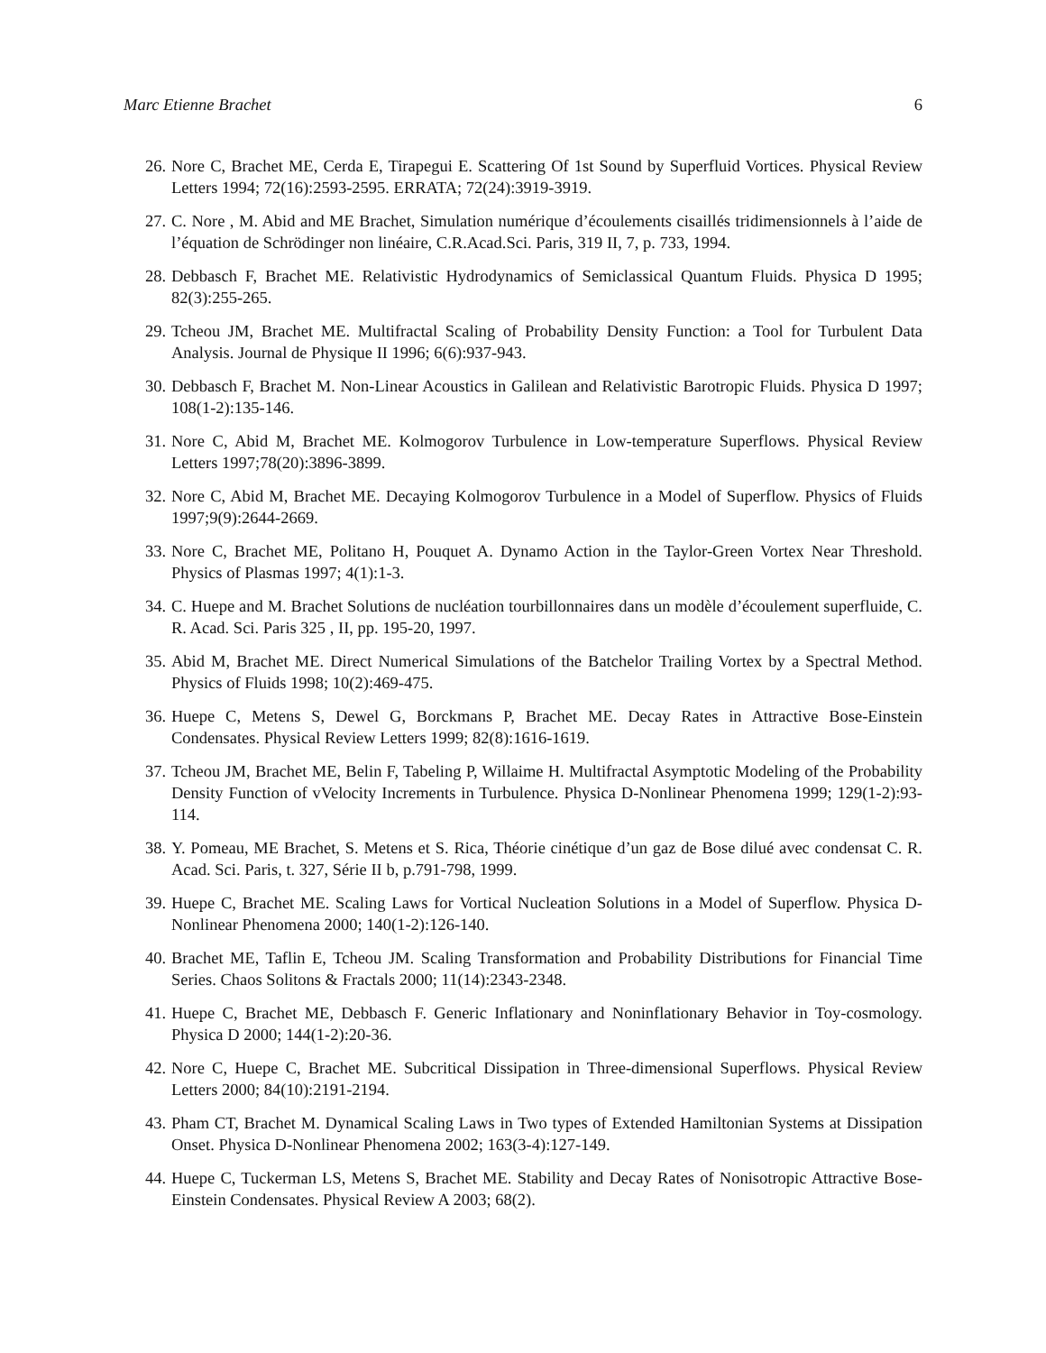Marc Etienne Brachet 6
26. Nore C, Brachet ME, Cerda E, Tirapegui E. Scattering Of 1st Sound by Superfluid Vortices. Physical Review Letters 1994; 72(16):2593-2595. ERRATA; 72(24):3919-3919.
27. C. Nore , M. Abid and ME Brachet, Simulation numérique d’écoulements cisaillés tridimensionnels à l’aide de l’équation de Schrödinger non linéaire, C.R.Acad.Sci. Paris, 319 II, 7, p. 733, 1994.
28. Debbasch F, Brachet ME. Relativistic Hydrodynamics of Semiclassical Quantum Fluids. Physica D 1995; 82(3):255-265.
29. Tcheou JM, Brachet ME. Multifractal Scaling of Probability Density Function: a Tool for Turbulent Data Analysis. Journal de Physique II 1996; 6(6):937-943.
30. Debbasch F, Brachet M. Non-Linear Acoustics in Galilean and Relativistic Barotropic Fluids. Physica D 1997; 108(1-2):135-146.
31. Nore C, Abid M, Brachet ME. Kolmogorov Turbulence in Low-temperature Superflows. Physical Review Letters 1997;78(20):3896-3899.
32. Nore C, Abid M, Brachet ME. Decaying Kolmogorov Turbulence in a Model of Superflow. Physics of Fluids 1997;9(9):2644-2669.
33. Nore C, Brachet ME, Politano H, Pouquet A. Dynamo Action in the Taylor-Green Vortex Near Threshold. Physics of Plasmas 1997; 4(1):1-3.
34. C. Huepe and M. Brachet Solutions de nucléation tourbillonnaires dans un modèle d’écoulement superfluide, C. R. Acad. Sci. Paris 325 , II, pp. 195-20, 1997.
35. Abid M, Brachet ME. Direct Numerical Simulations of the Batchelor Trailing Vortex by a Spectral Method. Physics of Fluids 1998; 10(2):469-475.
36. Huepe C, Metens S, Dewel G, Borckmans P, Brachet ME. Decay Rates in Attractive Bose-Einstein Condensates. Physical Review Letters 1999; 82(8):1616-1619.
37. Tcheou JM, Brachet ME, Belin F, Tabeling P, Willaime H. Multifractal Asymptotic Modeling of the Probability Density Function of vVelocity Increments in Turbulence. Physica D-Nonlinear Phenomena 1999; 129(1-2):93-114.
38. Y. Pomeau, ME Brachet, S. Metens et S. Rica, Théorie cinétique d’un gaz de Bose dilué avec condensat C. R. Acad. Sci. Paris, t. 327, Série II b, p.791-798, 1999.
39. Huepe C, Brachet ME. Scaling Laws for Vortical Nucleation Solutions in a Model of Superflow. Physica D-Nonlinear Phenomena 2000; 140(1-2):126-140.
40. Brachet ME, Taflin E, Tcheou JM. Scaling Transformation and Probability Distributions for Financial Time Series. Chaos Solitons & Fractals 2000; 11(14):2343-2348.
41. Huepe C, Brachet ME, Debbasch F. Generic Inflationary and Noninflationary Behavior in Toy-cosmology. Physica D 2000; 144(1-2):20-36.
42. Nore C, Huepe C, Brachet ME. Subcritical Dissipation in Three-dimensional Superflows. Physical Review Letters 2000; 84(10):2191-2194.
43. Pham CT, Brachet M. Dynamical Scaling Laws in Two types of Extended Hamiltonian Systems at Dissipation Onset. Physica D-Nonlinear Phenomena 2002; 163(3-4):127-149.
44. Huepe C, Tuckerman LS, Metens S, Brachet ME. Stability and Decay Rates of Nonisotropic Attractive Bose-Einstein Condensates. Physical Review A 2003; 68(2).